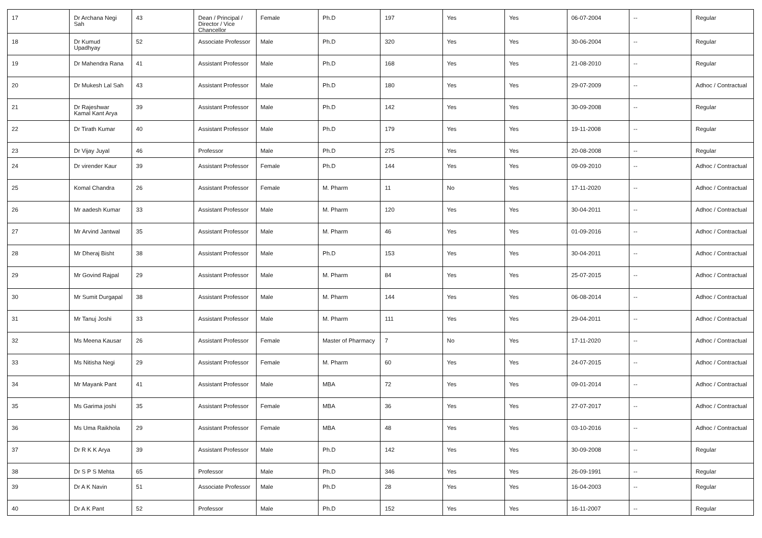| 17 | Dr Archana Negi Sah | 43 | Dean / Principal / Director / Vice Chancellor | Female | Ph.D | 197 | Yes | Yes | 06-07-2004 | -- | Regular |
| 18 | Dr Kumud Upadhyay | 52 | Associate Professor | Male | Ph.D | 320 | Yes | Yes | 30-06-2004 | -- | Regular |
| 19 | Dr Mahendra Rana | 41 | Assistant Professor | Male | Ph.D | 168 | Yes | Yes | 21-08-2010 | -- | Regular |
| 20 | Dr Mukesh Lal Sah | 43 | Assistant Professor | Male | Ph.D | 180 | Yes | Yes | 29-07-2009 | -- | Adhoc / Contractual |
| 21 | Dr Rajeshwar Kamal Kant Arya | 39 | Assistant Professor | Male | Ph.D | 142 | Yes | Yes | 30-09-2008 | -- | Regular |
| 22 | Dr Tirath Kumar | 40 | Assistant Professor | Male | Ph.D | 179 | Yes | Yes | 19-11-2008 | -- | Regular |
| 23 | Dr Vijay Juyal | 46 | Professor | Male | Ph.D | 275 | Yes | Yes | 20-08-2008 | -- | Regular |
| 24 | Dr virender Kaur | 39 | Assistant Professor | Female | Ph.D | 144 | Yes | Yes | 09-09-2010 | -- | Adhoc / Contractual |
| 25 | Komal Chandra | 26 | Assistant Professor | Female | M. Pharm | 11 | No | Yes | 17-11-2020 | -- | Adhoc / Contractual |
| 26 | Mr aadesh Kumar | 33 | Assistant Professor | Male | M. Pharm | 120 | Yes | Yes | 30-04-2011 | -- | Adhoc / Contractual |
| 27 | Mr Arvind Jantwal | 35 | Assistant Professor | Male | M. Pharm | 46 | Yes | Yes | 01-09-2016 | -- | Adhoc / Contractual |
| 28 | Mr Dheraj Bisht | 38 | Assistant Professor | Male | Ph.D | 153 | Yes | Yes | 30-04-2011 | -- | Adhoc / Contractual |
| 29 | Mr Govind Rajpal | 29 | Assistant Professor | Male | M. Pharm | 84 | Yes | Yes | 25-07-2015 | -- | Adhoc / Contractual |
| 30 | Mr Sumit Durgapal | 38 | Assistant Professor | Male | M. Pharm | 144 | Yes | Yes | 06-08-2014 | -- | Adhoc / Contractual |
| 31 | Mr Tanuj Joshi | 33 | Assistant Professor | Male | M. Pharm | 111 | Yes | Yes | 29-04-2011 | -- | Adhoc / Contractual |
| 32 | Ms Meena Kausar | 26 | Assistant Professor | Female | Master of Pharmacy | 7 | No | Yes | 17-11-2020 | -- | Adhoc / Contractual |
| 33 | Ms Nitisha Negi | 29 | Assistant Professor | Female | M. Pharm | 60 | Yes | Yes | 24-07-2015 | -- | Adhoc / Contractual |
| 34 | Mr Mayank Pant | 41 | Assistant Professor | Male | MBA | 72 | Yes | Yes | 09-01-2014 | -- | Adhoc / Contractual |
| 35 | Ms Garima joshi | 35 | Assistant Professor | Female | MBA | 36 | Yes | Yes | 27-07-2017 | -- | Adhoc / Contractual |
| 36 | Ms Uma Raikhola | 29 | Assistant Professor | Female | MBA | 48 | Yes | Yes | 03-10-2016 | -- | Adhoc / Contractual |
| 37 | Dr R K K Arya | 39 | Assistant Professor | Male | Ph.D | 142 | Yes | Yes | 30-09-2008 | -- | Regular |
| 38 | Dr S P S Mehta | 65 | Professor | Male | Ph.D | 346 | Yes | Yes | 26-09-1991 | -- | Regular |
| 39 | Dr A K Navin | 51 | Associate Professor | Male | Ph.D | 28 | Yes | Yes | 16-04-2003 | -- | Regular |
| 40 | Dr A K Pant | 52 | Professor | Male | Ph.D | 152 | Yes | Yes | 16-11-2007 | -- | Regular |